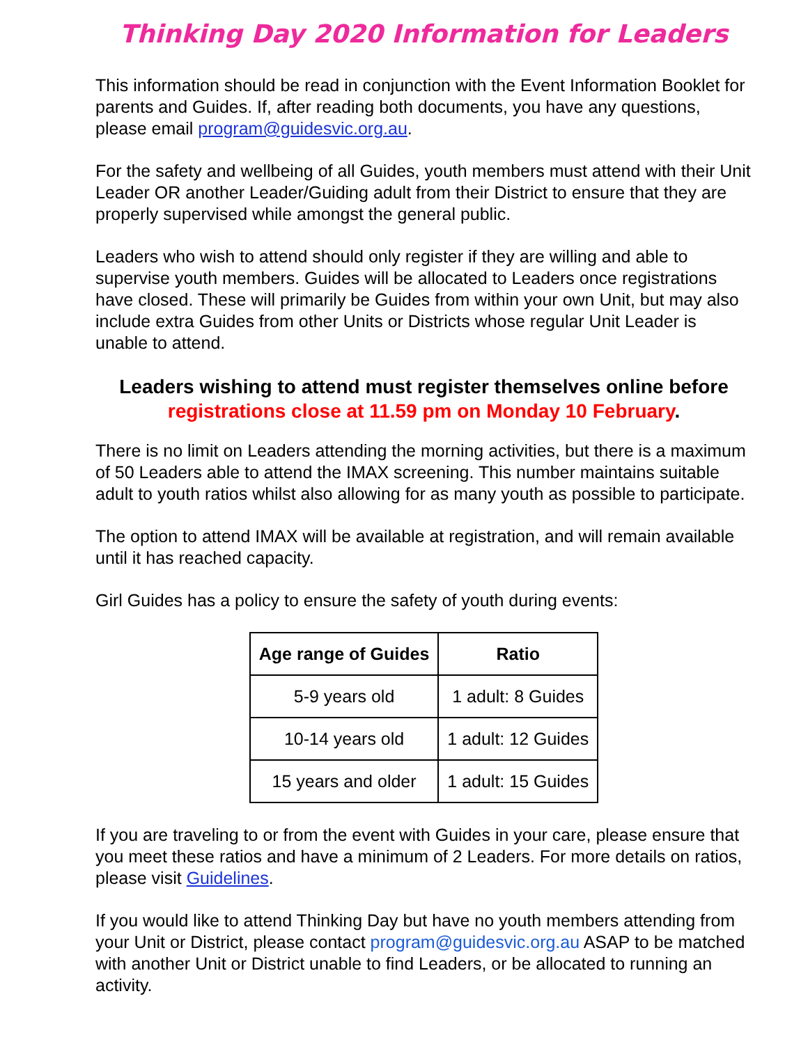Thinking Day 2020 Information for Leaders
This information should be read in conjunction with the Event Information Booklet for parents and Guides. If, after reading both documents, you have any questions, please email program@guidesvic.org.au.
For the safety and wellbeing of all Guides, youth members must attend with their Unit Leader OR another Leader/Guiding adult from their District to ensure that they are properly supervised while amongst the general public.
Leaders who wish to attend should only register if they are willing and able to supervise youth members. Guides will be allocated to Leaders once registrations have closed. These will primarily be Guides from within your own Unit, but may also include extra Guides from other Units or Districts whose regular Unit Leader is unable to attend.
Leaders wishing to attend must register themselves online before registrations close at 11.59 pm on Monday 10 February.
There is no limit on Leaders attending the morning activities, but there is a maximum of 50 Leaders able to attend the IMAX screening. This number maintains suitable adult to youth ratios whilst also allowing for as many youth as possible to participate.
The option to attend IMAX will be available at registration, and will remain available until it has reached capacity.
Girl Guides has a policy to ensure the safety of youth during events:
| Age range of Guides | Ratio |
| --- | --- |
| 5-9 years old | 1 adult: 8 Guides |
| 10-14 years old | 1 adult: 12 Guides |
| 15 years and older | 1 adult: 15 Guides |
If you are traveling to or from the event with Guides in your care, please ensure that you meet these ratios and have a minimum of 2 Leaders. For more details on ratios, please visit Guidelines.
If you would like to attend Thinking Day but have no youth members attending from your Unit or District, please contact program@guidesvic.org.au ASAP to be matched with another Unit or District unable to find Leaders, or be allocated to running an activity.